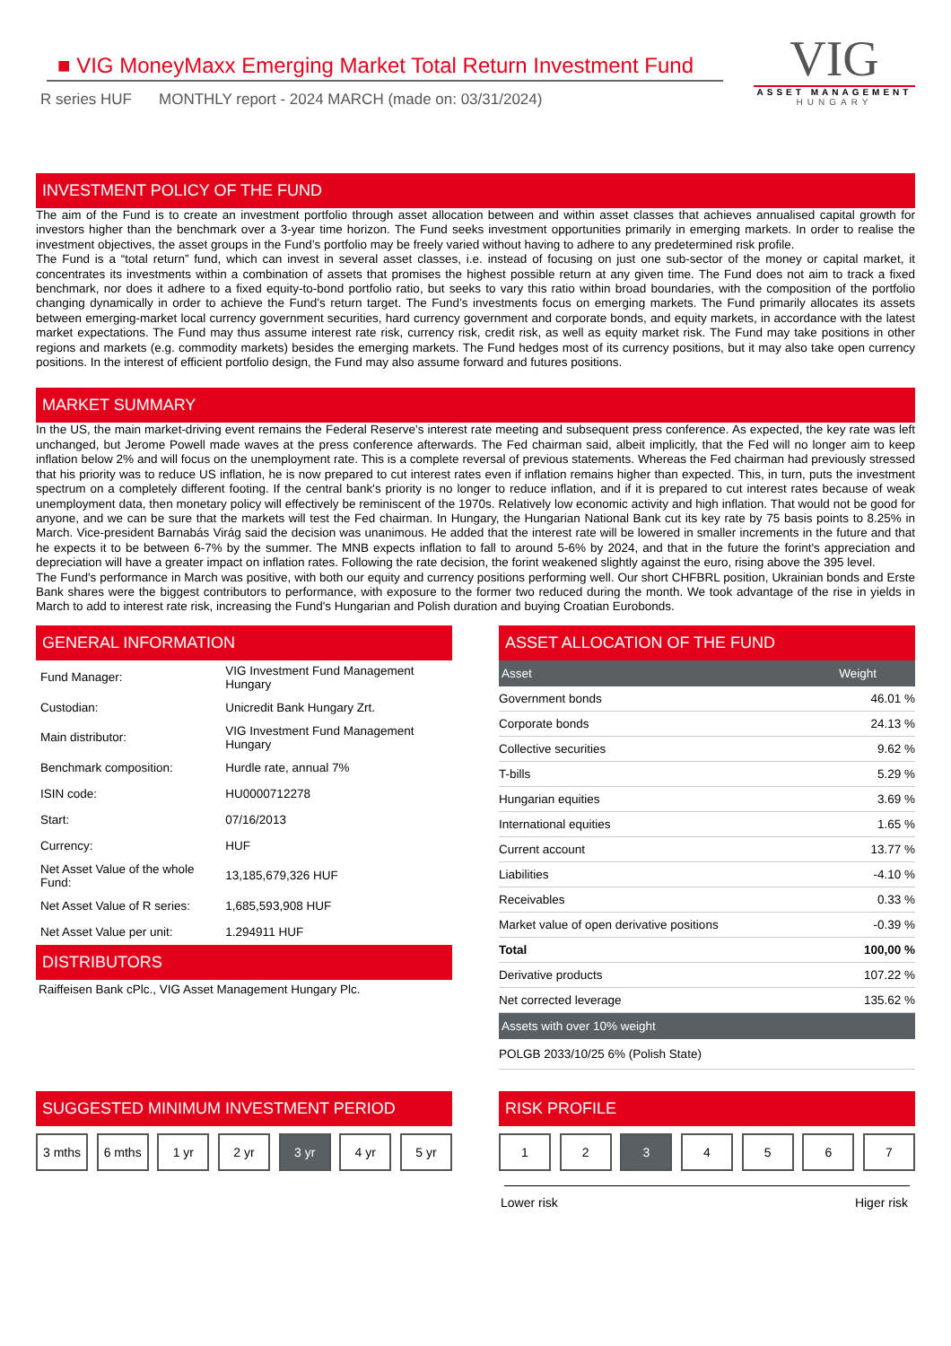■ VIG MoneyMaxx Emerging Market Total Return Investment Fund
R series HUF MONTHLY report - 2024 MARCH (made on: 03/31/2024)
VIG
ASSET MANAGEMENT
HUNGARY
INVESTMENT POLICY OF THE FUND
The aim of the Fund is to create an investment portfolio through asset allocation between and within asset classes that achieves annualised capital growth for investors higher than the benchmark over a 3-year time horizon. The Fund seeks investment opportunities primarily in emerging markets. In order to realise the investment objectives, the asset groups in the Fund’s portfolio may be freely varied without having to adhere to any predetermined risk profile.
The Fund is a “total return” fund, which can invest in several asset classes, i.e. instead of focusing on just one sub-sector of the money or capital market, it concentrates its investments within a combination of assets that promises the highest possible return at any given time. The Fund does not aim to track a fixed benchmark, nor does it adhere to a fixed equity-to-bond portfolio ratio, but seeks to vary this ratio within broad boundaries, with the composition of the portfolio changing dynamically in order to achieve the Fund’s return target. The Fund’s investments focus on emerging markets. The Fund primarily allocates its assets between emerging-market local currency government securities, hard currency government and corporate bonds, and equity markets, in accordance with the latest market expectations. The Fund may thus assume interest rate risk, currency risk, credit risk, as well as equity market risk. The Fund may take positions in other regions and markets (e.g. commodity markets) besides the emerging markets. The Fund hedges most of its currency positions, but it may also take open currency positions. In the interest of efficient portfolio design, the Fund may also assume forward and futures positions.
MARKET SUMMARY
In the US, the main market-driving event remains the Federal Reserve's interest rate meeting and subsequent press conference. As expected, the key rate was left unchanged, but Jerome Powell made waves at the press conference afterwards. The Fed chairman said, albeit implicitly, that the Fed will no longer aim to keep inflation below 2% and will focus on the unemployment rate. This is a complete reversal of previous statements. Whereas the Fed chairman had previously stressed that his priority was to reduce US inflation, he is now prepared to cut interest rates even if inflation remains higher than expected. This, in turn, puts the investment spectrum on a completely different footing. If the central bank's priority is no longer to reduce inflation, and if it is prepared to cut interest rates because of weak unemployment data, then monetary policy will effectively be reminiscent of the 1970s. Relatively low economic activity and high inflation. That would not be good for anyone, and we can be sure that the markets will test the Fed chairman. In Hungary, the Hungarian National Bank cut its key rate by 75 basis points to 8.25% in March. Vice-president Barnabás Virág said the decision was unanimous. He added that the interest rate will be lowered in smaller increments in the future and that he expects it to be between 6-7% by the summer. The MNB expects inflation to fall to around 5-6% by 2024, and that in the future the forint's appreciation and depreciation will have a greater impact on inflation rates. Following the rate decision, the forint weakened slightly against the euro, rising above the 395 level.
The Fund's performance in March was positive, with both our equity and currency positions performing well. Our short CHFBRL position, Ukrainian bonds and Erste Bank shares were the biggest contributors to performance, with exposure to the former two reduced during the month. We took advantage of the rise in yields in March to add to interest rate risk, increasing the Fund's Hungarian and Polish duration and buying Croatian Eurobonds.
GENERAL INFORMATION
| Fund Manager: | VIG Investment Fund Management Hungary |
| Custodian: | Unicredit Bank Hungary Zrt. |
| Main distributor: | VIG Investment Fund Management Hungary |
| Benchmark composition: | Hurdle rate, annual 7% |
| ISIN code: | HU0000712278 |
| Start: | 07/16/2013 |
| Currency: | HUF |
| Net Asset Value of the whole Fund: | 13,185,679,326 HUF |
| Net Asset Value of R series: | 1,685,593,908 HUF |
| Net Asset Value per unit: | 1.294911 HUF |
DISTRIBUTORS
Raiffeisen Bank cPlc., VIG Asset Management Hungary Plc.
ASSET ALLOCATION OF THE FUND
| Asset | Weight |
| --- | --- |
| Government bonds | 46.01 % |
| Corporate bonds | 24.13 % |
| Collective securities | 9.62 % |
| T-bills | 5.29 % |
| Hungarian equities | 3.69 % |
| International equities | 1.65 % |
| Current account | 13.77 % |
| Liabilities | -4.10 % |
| Receivables | 0.33 % |
| Market value of open derivative positions | -0.39 % |
| Total | 100,00 % |
| Derivative products | 107.22 % |
| Net corrected leverage | 135.62 % |
| Assets with over 10% weight | |
| POLGB 2033/10/25 6% (Polish State) | |
SUGGESTED MINIMUM INVESTMENT PERIOD
3 mths 6 mths 1 yr 2 yr 3 yr 4 yr 5 yr
RISK PROFILE
1 2 3 4 5 6 7
Lower risk Higer risk